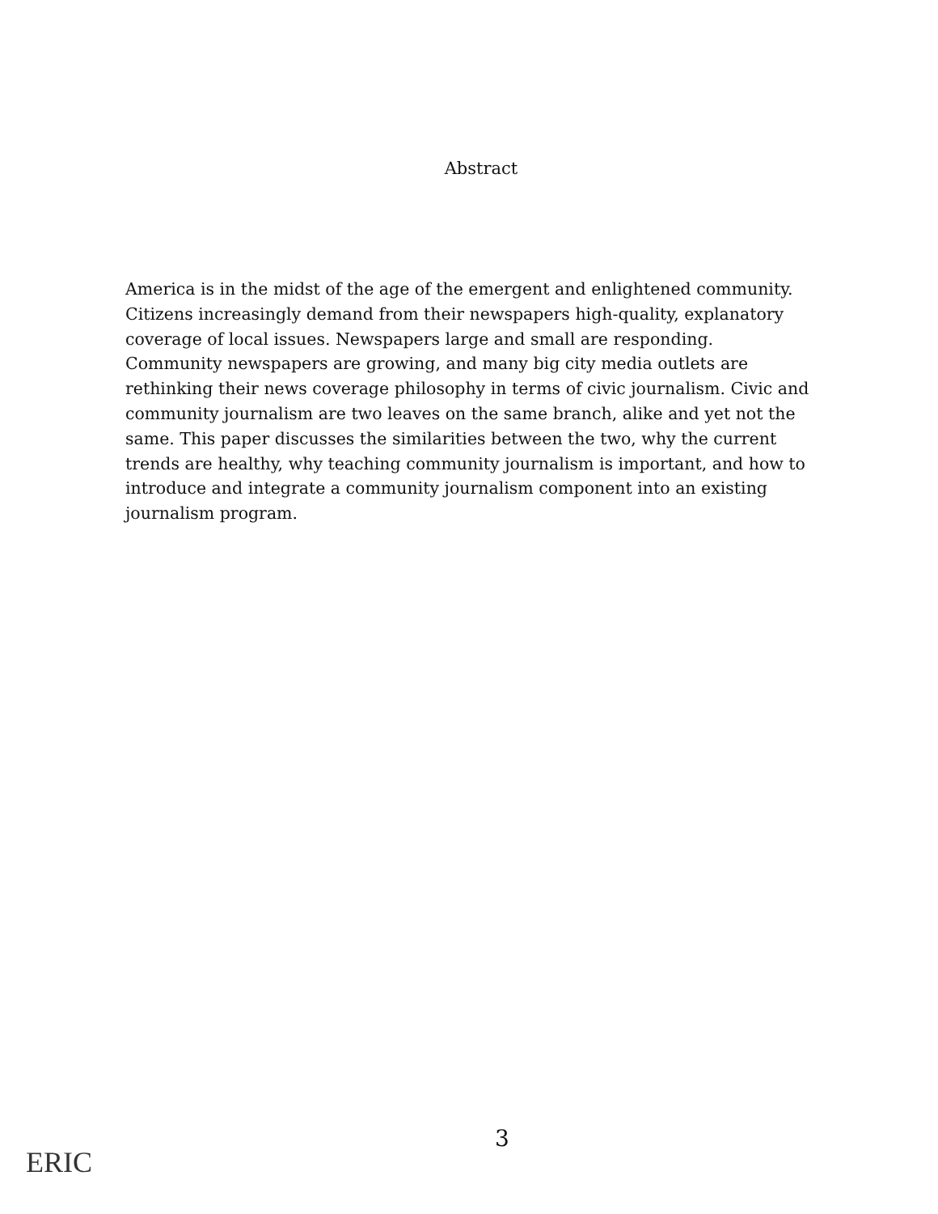Abstract
America is in the midst of the age of the emergent and enlightened community. Citizens increasingly demand from their newspapers high-quality, explanatory coverage of local issues. Newspapers large and small are responding. Community newspapers are growing, and many big city media outlets are rethinking their news coverage philosophy in terms of civic journalism. Civic and community journalism are two leaves on the same branch, alike and yet not the same. This paper discusses the similarities between the two, why the current trends are healthy, why teaching community journalism is important, and how to introduce and integrate a community journalism component into an existing journalism program.
3
ERIC